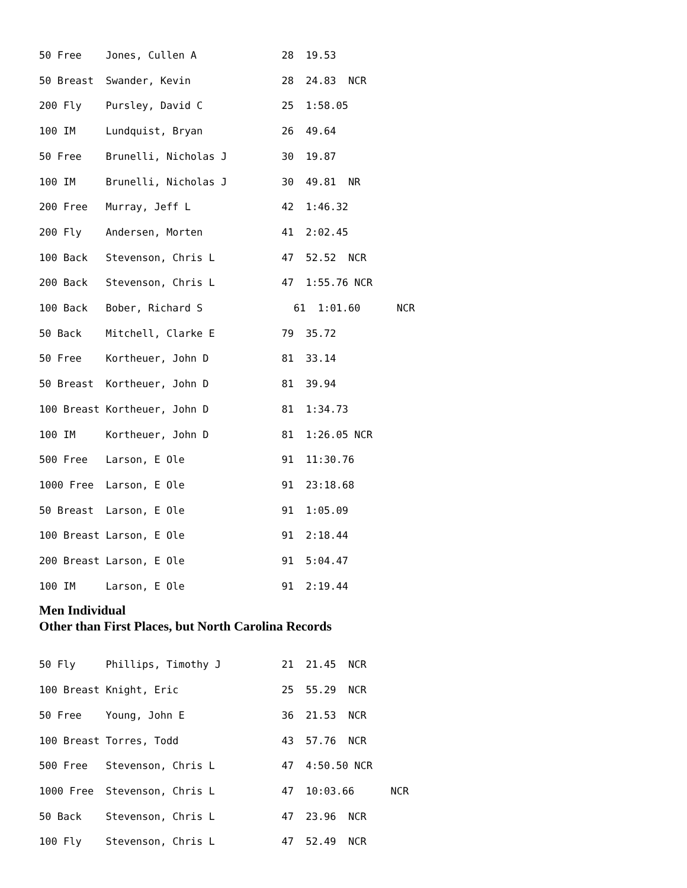50 Free    Jones, Cullen A              28  19.53
50 Breast  Swander, Kevin               28  24.83  NCR
200 Fly    Pursley, David C             25  1:58.05
100 IM     Lundquist, Bryan             26  49.64
50 Free    Brunelli, Nicholas J         30  19.87
100 IM     Brunelli, Nicholas J         30  49.81  NR
200 Free   Murray, Jeff L               42  1:46.32
200 Fly    Andersen, Morten             41  2:02.45
100 Back   Stevenson, Chris L           47  52.52  NCR
200 Back   Stevenson, Chris L           47  1:55.76 NCR
100 Back   Bober, Richard S               61  1:01.60      NCR
50 Back    Mitchell, Clarke E           79  35.72
50 Free    Kortheuer, John D            81  33.14
50 Breast  Kortheuer, John D            81  39.94
100 Breast Kortheuer, John D            81  1:34.73
100 IM     Kortheuer, John D            81  1:26.05 NCR
500 Free   Larson, E Ole                91  11:30.76
1000 Free  Larson, E Ole                91  23:18.68
50 Breast  Larson, E Ole                91  1:05.09
100 Breast Larson, E Ole                91  2:18.44
200 Breast Larson, E Ole                91  5:04.47
100 IM     Larson, E Ole                91  2:19.44
Men Individual
Other than First Places, but North Carolina Records
50 Fly     Phillips, Timothy J          21  21.45  NCR
100 Breast Knight, Eric                 25  55.29  NCR
50 Free    Young, John E                36  21.53  NCR
100 Breast Torres, Todd                 43  57.76  NCR
500 Free   Stevenson, Chris L           47  4:50.50 NCR
1000 Free  Stevenson, Chris L           47  10:03.66      NCR
50 Back    Stevenson, Chris L           47  23.96  NCR
100 Fly    Stevenson, Chris L           47  52.49  NCR